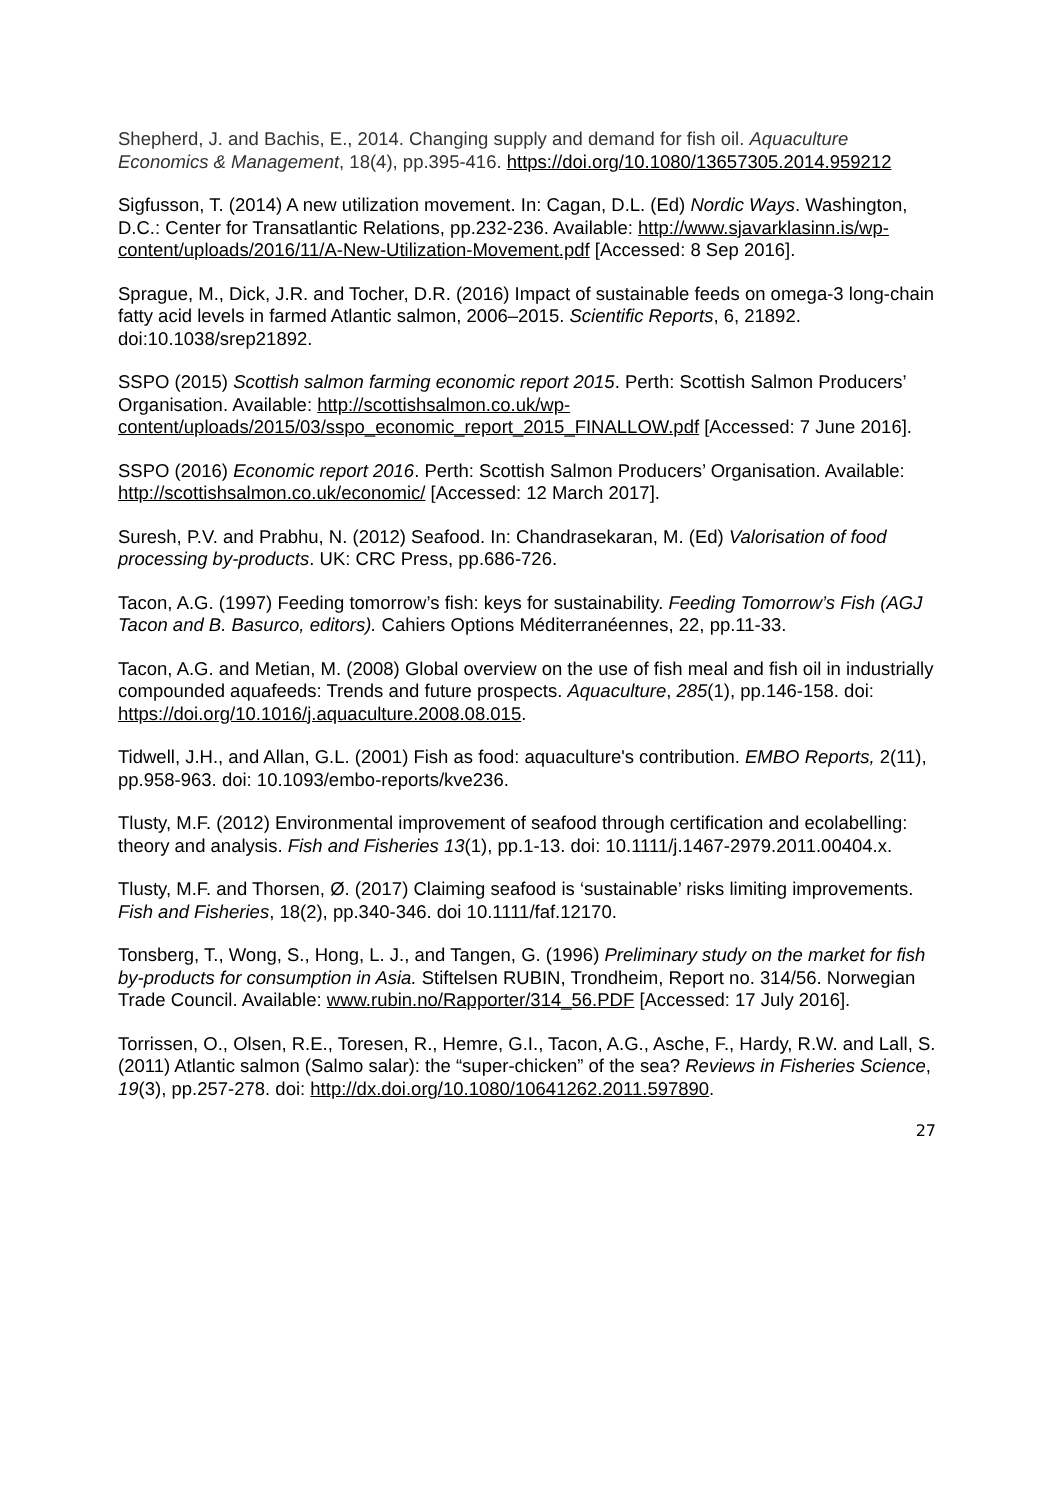Shepherd, J. and Bachis, E., 2014. Changing supply and demand for fish oil. Aquaculture Economics & Management, 18(4), pp.395-416. https://doi.org/10.1080/13657305.2014.959212
Sigfusson, T. (2014) A new utilization movement. In: Cagan, D.L. (Ed) Nordic Ways. Washington, D.C.: Center for Transatlantic Relations, pp.232-236. Available: http://www.sjavarklasinn.is/wp-content/uploads/2016/11/A-New-Utilization-Movement.pdf [Accessed: 8 Sep 2016].
Sprague, M., Dick, J.R. and Tocher, D.R. (2016) Impact of sustainable feeds on omega-3 long-chain fatty acid levels in farmed Atlantic salmon, 2006–2015. Scientific Reports, 6, 21892. doi:10.1038/srep21892.
SSPO (2015) Scottish salmon farming economic report 2015. Perth: Scottish Salmon Producers’ Organisation. Available: http://scottishsalmon.co.uk/wp-content/uploads/2015/03/sspo_economic_report_2015_FINALLOW.pdf [Accessed: 7 June 2016].
SSPO (2016) Economic report 2016. Perth: Scottish Salmon Producers’ Organisation. Available: http://scottishsalmon.co.uk/economic/ [Accessed: 12 March 2017].
Suresh, P.V. and Prabhu, N. (2012) Seafood. In: Chandrasekaran, M. (Ed) Valorisation of food processing by-products. UK: CRC Press, pp.686-726.
Tacon, A.G. (1997) Feeding tomorrow’s fish: keys for sustainability. Feeding Tomorrow’s Fish (AGJ Tacon and B. Basurco, editors). Cahiers Options Méditerranéennes, 22, pp.11-33.
Tacon, A.G. and Metian, M. (2008) Global overview on the use of fish meal and fish oil in industrially compounded aquafeeds: Trends and future prospects. Aquaculture, 285(1), pp.146-158. doi: https://doi.org/10.1016/j.aquaculture.2008.08.015.
Tidwell, J.H., and Allan, G.L. (2001) Fish as food: aquaculture's contribution. EMBO Reports, 2(11), pp.958-963. doi: 10.1093/embo-reports/kve236.
Tlusty, M.F. (2012) Environmental improvement of seafood through certification and ecolabelling: theory and analysis. Fish and Fisheries 13(1), pp.1-13. doi: 10.1111/j.1467-2979.2011.00404.x.
Tlusty, M.F. and Thorsen, Ø. (2017) Claiming seafood is ‘sustainable’ risks limiting improvements. Fish and Fisheries, 18(2), pp.340-346. doi 10.1111/faf.12170.
Tonsberg, T., Wong, S., Hong, L. J., and Tangen, G. (1996) Preliminary study on the market for fish by-products for consumption in Asia. Stiftelsen RUBIN, Trondheim, Report no. 314/56. Norwegian Trade Council. Available: www.rubin.no/Rapporter/314_56.PDF [Accessed: 17 July 2016].
Torrissen, O., Olsen, R.E., Toresen, R., Hemre, G.I., Tacon, A.G., Asche, F., Hardy, R.W. and Lall, S. (2011) Atlantic salmon (Salmo salar): the “super-chicken” of the sea? Reviews in Fisheries Science, 19(3), pp.257-278. doi: http://dx.doi.org/10.1080/10641262.2011.597890.
27